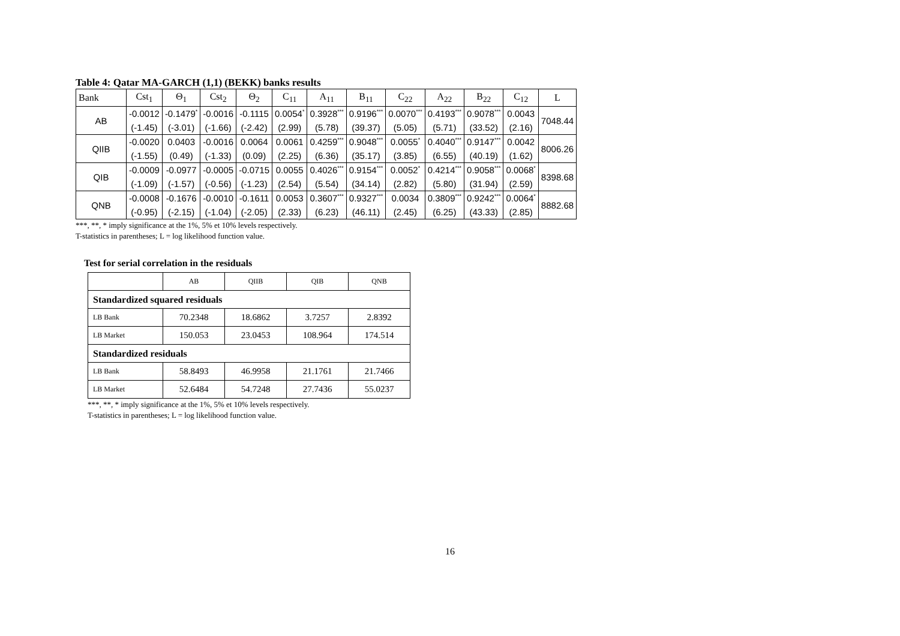Table 4: Qatar MA-GARCH (1,1) (BEKK) banks results
| Bank | Cst<sub>1</sub> | Θ<sub>1</sub> | Cst<sub>2</sub> | Θ<sub>2</sub> | C<sub>11</sub> | A<sub>11</sub> | B<sub>11</sub> | C<sub>22</sub> | A<sub>22</sub> | B<sub>22</sub> | C<sub>12</sub> | L |
| --- | --- | --- | --- | --- | --- | --- | --- | --- | --- | --- | --- | --- |
| AB | -0.0012 | -0.1479<sup>*</sup> | -0.0016 | -0.1115 | 0.0054<sup>*</sup> | 0.3928<sup>***</sup> | 0.9196<sup>***</sup> | 0.0070<sup>***</sup> | 0.4193<sup>***</sup> | 0.9078<sup>***</sup> | 0.0043 | 7048.44 |
| | (-1.45) | (-3.01) | (-1.66) | (-2.42) | (2.99) | (5.78) | (39.37) | (5.05) | (5.71) | (33.52) | (2.16) | |
| QIIB | -0.0020 | 0.0403 | -0.0016 | 0.0064 | 0.0061 | 0.4259<sup>***</sup> | 0.9048<sup>***</sup> | 0.0055<sup>*</sup> | 0.4040<sup>***</sup> | 0.9147<sup>***</sup> | 0.0042 | 8006.26 |
| | (-1.55) | (0.49) | (-1.33) | (0.09) | (2.25) | (6.36) | (35.17) | (3.85) | (6.55) | (40.19) | (1.62) | |
| QIB | -0.0009 | -0.0977 | -0.0005 | -0.0715 | 0.0055 | 0.4026<sup>***</sup> | 0.9154<sup>***</sup> | 0.0052<sup>*</sup> | 0.4214<sup>***</sup> | 0.9058<sup>***</sup> | 0.0068<sup>*</sup> | 8398.68 |
| | (-1.09) | (-1.57) | (-0.56) | (-1.23) | (2.54) | (5.54) | (34.14) | (2.82) | (5.80) | (31.94) | (2.59) | |
| QNB | -0.0008 | -0.1676 | -0.0010 | -0.1611 | 0.0053 | 0.3607<sup>***</sup> | 0.9327<sup>***</sup> | 0.0034 | 0.3809<sup>***</sup> | 0.9242<sup>***</sup> | 0.0064<sup>*</sup> | 8882.68 |
| | (-0.95) | (-2.15) | (-1.04) | (-2.05) | (2.33) | (6.23) | (46.11) | (2.45) | (6.25) | (43.33) | (2.85) | |
***, **, * imply significance at the 1%, 5% et 10% levels respectively.
T-statistics in parentheses; L = log likelihood function value.
Test for serial correlation in the residuals
| | AB | QIIB | QIB | QNB |
| Standardized squared residuals | | | | |
| LB Bank | 70.2348 | 18.6862 | 3.7257 | 2.8392 |
| LB Market | 150.053 | 23.0453 | 108.964 | 174.514 |
| Standardized residuals | | | | |
| LB Bank | 58.8493 | 46.9958 | 21.1761 | 21.7466 |
| LB Market | 52.6484 | 54.7248 | 27.7436 | 55.0237 |
***, **, * imply significance at the 1%, 5% et 10% levels respectively.
T-statistics in parentheses; L = log likelihood function value.
16